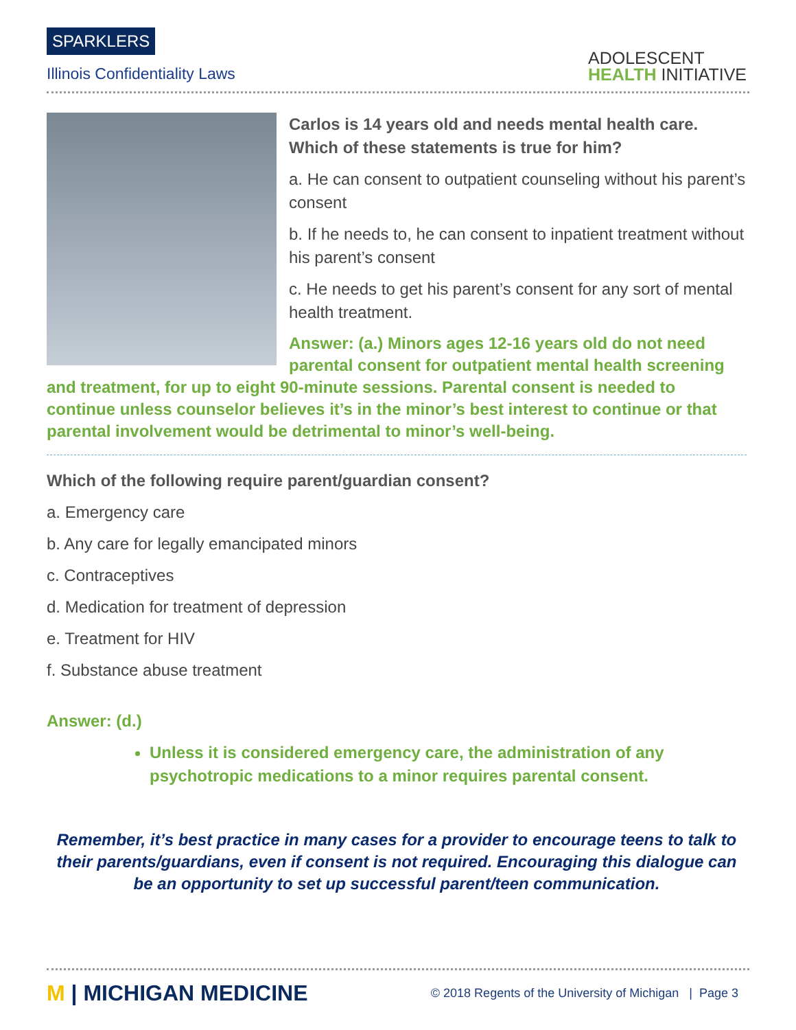SPARKLERS
Illinois Confidentiality Laws
ADOLESCENT
HEALTH INITIATIVE
Carlos is 14 years old and needs mental health care. Which of these statements is true for him?
a. He can consent to outpatient counseling without his parent’s consent
b. If he needs to, he can consent to inpatient treatment without his parent’s consent
c. He needs to get his parent’s consent for any sort of mental health treatment.
Answer: (a.) Minors ages 12-16 years old do not need parental consent for outpatient mental health screening and treatment, for up to eight 90-minute sessions. Parental consent is needed to continue unless counselor believes it’s in the minor’s best interest to continue or that parental involvement would be detrimental to minor’s well-being.
Which of the following require parent/guardian consent?
a. Emergency care
b. Any care for legally emancipated minors
c. Contraceptives
d. Medication for treatment of depression
e. Treatment for HIV
f. Substance abuse treatment
Answer: (d.)
Unless it is considered emergency care, the administration of any psychotropic medications to a minor requires parental consent.
Remember, it’s best practice in many cases for a provider to encourage teens to talk to their parents/guardians, even if consent is not required. Encouraging this dialogue can be an opportunity to set up successful parent/teen communication.
M | MICHIGAN MEDICINE
© 2018 Regents of the University of Michigan | Page 3